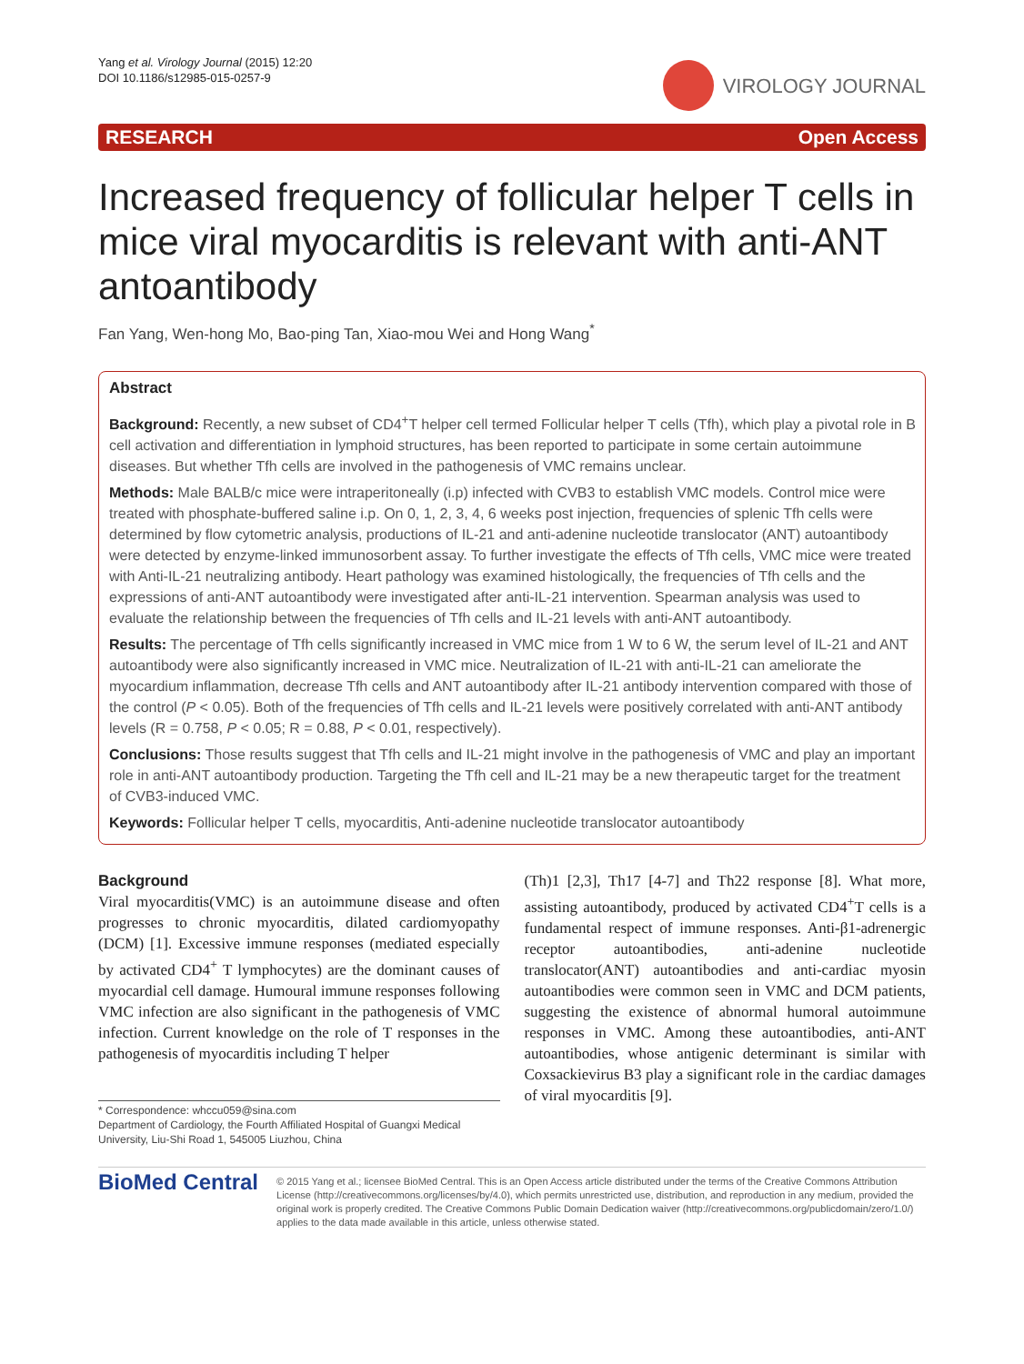Yang et al. Virology Journal (2015) 12:20
DOI 10.1186/s12985-015-0257-9
VIROLOGY JOURNAL
RESEARCH Open Access
Increased frequency of follicular helper T cells in mice viral myocarditis is relevant with anti-ANT antoantibody
Fan Yang, Wen-hong Mo, Bao-ping Tan, Xiao-mou Wei and Hong Wang<sup>*</sup>
Abstract
Background: Recently, a new subset of CD4<sup>+</sup>T helper cell termed Follicular helper T cells (Tfh), which play a pivotal role in B cell activation and differentiation in lymphoid structures, has been reported to participate in some certain autoimmune diseases. But whether Tfh cells are involved in the pathogenesis of VMC remains unclear.
Methods: Male BALB/c mice were intraperitoneally (i.p) infected with CVB3 to establish VMC models. Control mice were treated with phosphate-buffered saline i.p. On 0, 1, 2, 3, 4, 6 weeks post injection, frequencies of splenic Tfh cells were determined by flow cytometric analysis, productions of IL-21 and anti-adenine nucleotide translocator (ANT) autoantibody were detected by enzyme-linked immunosorbent assay. To further investigate the effects of Tfh cells, VMC mice were treated with Anti-IL-21 neutralizing antibody. Heart pathology was examined histologically, the frequencies of Tfh cells and the expressions of anti-ANT autoantibody were investigated after anti-IL-21 intervention. Spearman analysis was used to evaluate the relationship between the frequencies of Tfh cells and IL-21 levels with anti-ANT autoantibody.
Results: The percentage of Tfh cells significantly increased in VMC mice from 1 W to 6 W, the serum level of IL-21 and ANT autoantibody were also significantly increased in VMC mice. Neutralization of IL-21 with anti-IL-21 can ameliorate the myocardium inflammation, decrease Tfh cells and ANT autoantibody after IL-21 antibody intervention compared with those of the control (P < 0.05). Both of the frequencies of Tfh cells and IL-21 levels were positively correlated with anti-ANT antibody levels (R = 0.758, P < 0.05; R = 0.88, P < 0.01, respectively).
Conclusions: Those results suggest that Tfh cells and IL-21 might involve in the pathogenesis of VMC and play an important role in anti-ANT autoantibody production. Targeting the Tfh cell and IL-21 may be a new therapeutic target for the treatment of CVB3-induced VMC.
Keywords: Follicular helper T cells, myocarditis, Anti-adenine nucleotide translocator autoantibody
Background
Viral myocarditis(VMC) is an autoimmune disease and often progresses to chronic myocarditis, dilated cardiomyopathy (DCM) [1]. Excessive immune responses (mediated especially by activated CD4<sup>+</sup> T lymphocytes) are the dominant causes of myocardial cell damage. Humoural immune responses following VMC infection are also significant in the pathogenesis of VMC infection. Current knowledge on the role of T responses in the pathogenesis of myocarditis including T helper
* Correspondence: whccu059@sina.com
Department of Cardiology, the Fourth Affiliated Hospital of Guangxi Medical University, Liu-Shi Road 1, 545005 Liuzhou, China
(Th)1 [2,3], Th17 [4-7] and Th22 response [8]. What more, assisting autoantibody, produced by activated CD4<sup>+</sup>T cells is a fundamental respect of immune responses. Anti-β1-adrenergic receptor autoantibodies, anti-adenine nucleotide translocator(ANT) autoantibodies and anti-cardiac myosin autoantibodies were common seen in VMC and DCM patients, suggesting the existence of abnormal humoral autoimmune responses in VMC. Among these autoantibodies, anti-ANT autoantibodies, whose antigenic determinant is similar with Coxsackievirus B3 play a significant role in the cardiac damages of viral myocarditis [9].
BioMed Central
© 2015 Yang et al.; licensee BioMed Central. This is an Open Access article distributed under the terms of the Creative Commons Attribution License (http://creativecommons.org/licenses/by/4.0), which permits unrestricted use, distribution, and reproduction in any medium, provided the original work is properly credited. The Creative Commons Public Domain Dedication waiver (http://creativecommons.org/publicdomain/zero/1.0/) applies to the data made available in this article, unless otherwise stated.